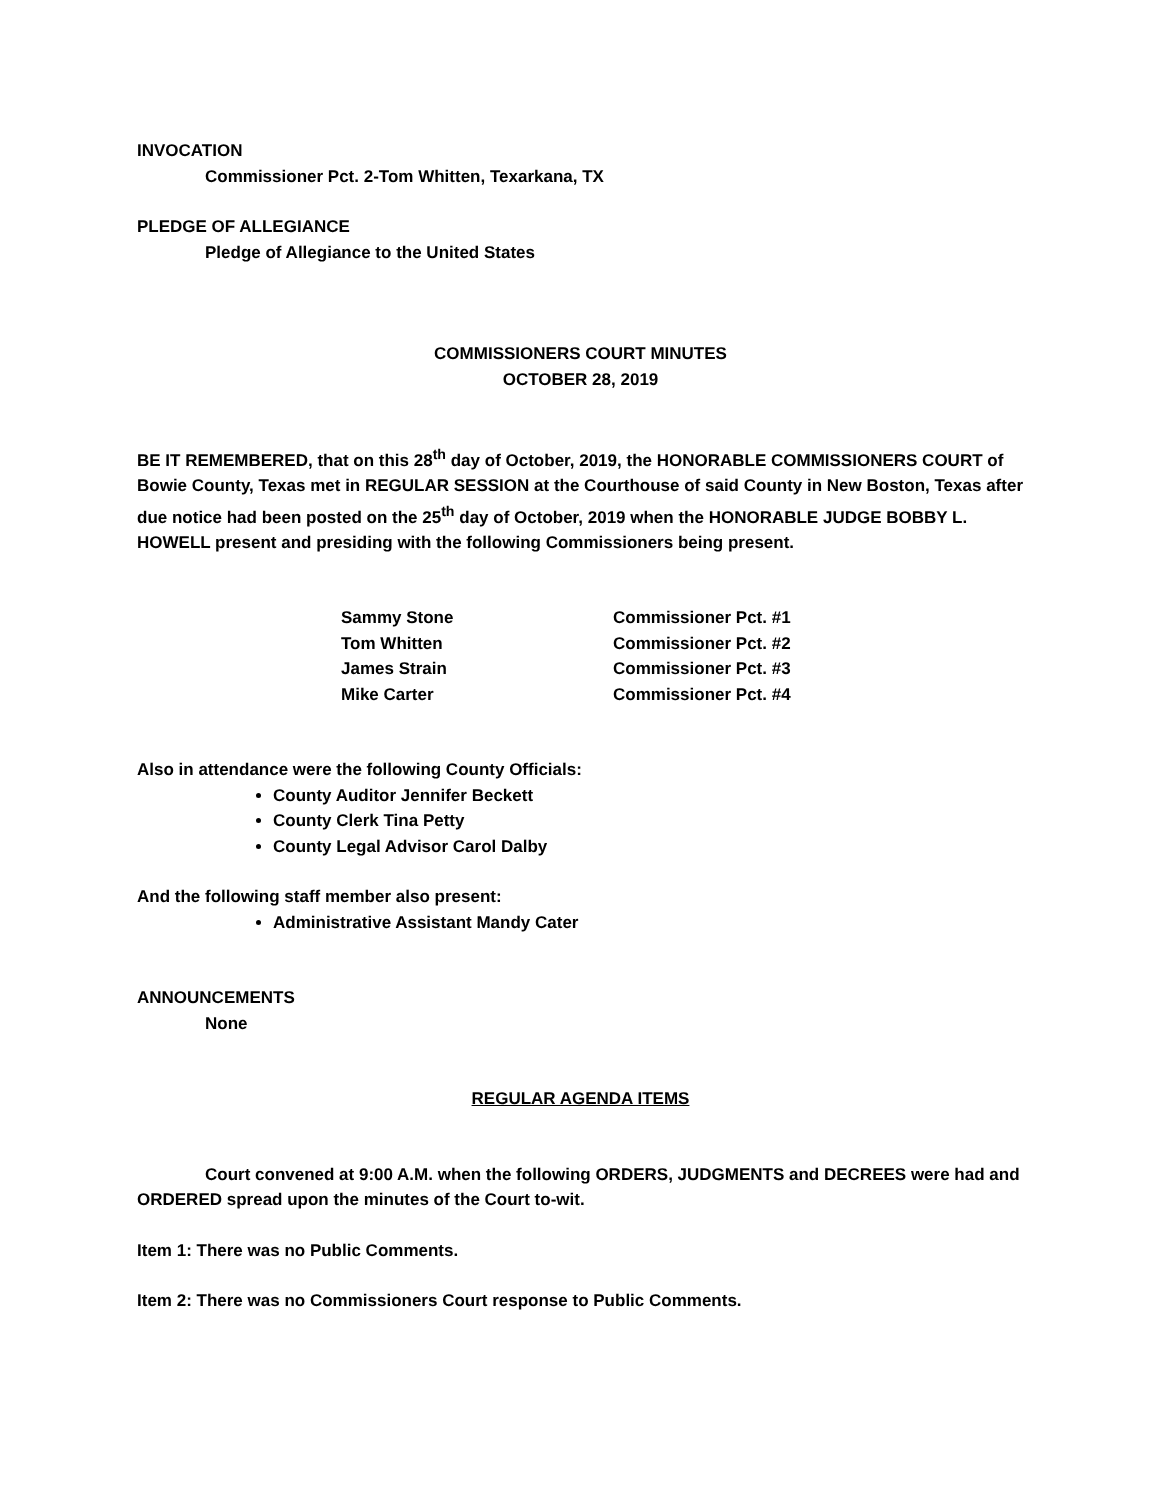INVOCATION
Commissioner Pct. 2-Tom Whitten, Texarkana, TX
PLEDGE OF ALLEGIANCE
Pledge of Allegiance to the United States
COMMISSIONERS COURT MINUTES
OCTOBER 28, 2019
BE IT REMEMBERED, that on this 28<sup>th</sup> day of October, 2019, the HONORABLE COMMISSIONERS COURT of Bowie County, Texas met in REGULAR SESSION at the Courthouse of said County in New Boston, Texas after due notice had been posted on the 25<sup>th</sup> day of October, 2019 when the HONORABLE JUDGE BOBBY L. HOWELL present and presiding with the following Commissioners being present.
| Sammy Stone | Commissioner Pct. #1 |
| Tom Whitten | Commissioner Pct. #2 |
| James Strain | Commissioner Pct. #3 |
| Mike Carter | Commissioner Pct. #4 |
Also in attendance were the following County Officials:
County Auditor Jennifer Beckett
County Clerk Tina Petty
County Legal Advisor Carol Dalby
And the following staff member also present:
Administrative Assistant Mandy Cater
ANNOUNCEMENTS
None
REGULAR AGENDA ITEMS
Court convened at 9:00 A.M. when the following ORDERS, JUDGMENTS and DECREES were had and ORDERED spread upon the minutes of the Court to-wit.
Item 1: There was no Public Comments.
Item 2: There was no Commissioners Court response to Public Comments.